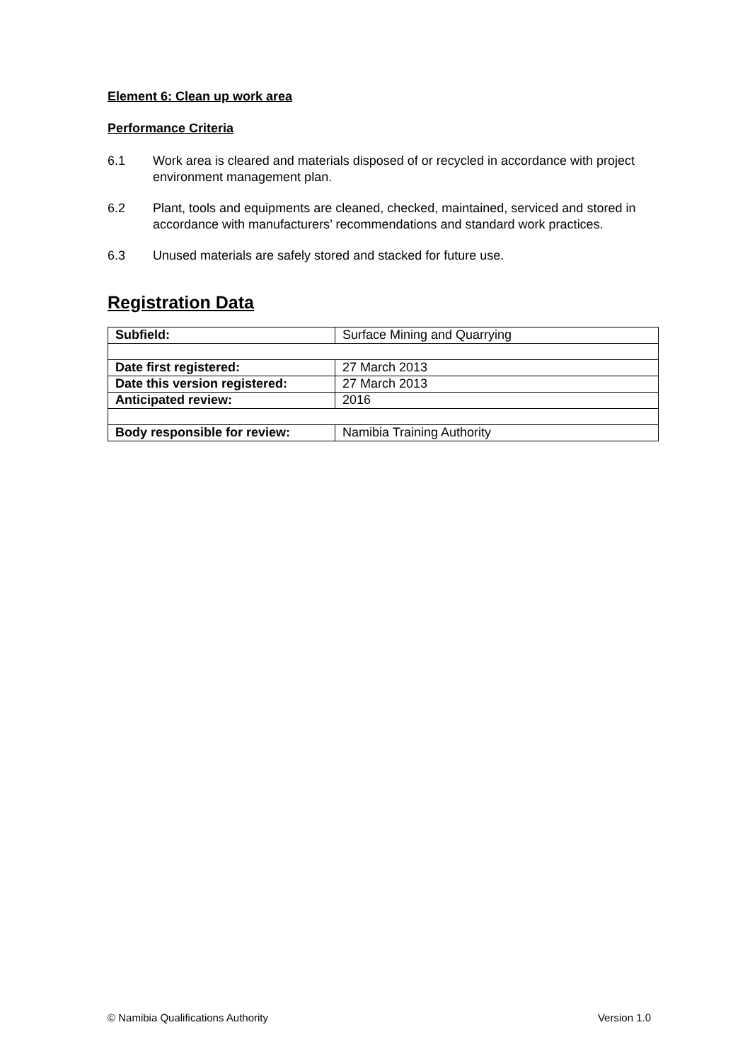Element 6: Clean up work area
Performance Criteria
6.1 Work area is cleared and materials disposed of or recycled in accordance with project environment management plan.
6.2 Plant, tools and equipments are cleaned, checked, maintained, serviced and stored in accordance with manufacturers’ recommendations and standard work practices.
6.3 Unused materials are safely stored and stacked for future use.
Registration Data
| Subfield: | Surface Mining and Quarrying |
| Date first registered: | 27 March 2013 |
| Date this version registered: | 27 March 2013 |
| Anticipated review: | 2016 |
| Body responsible for review: | Namibia Training Authority |
© Namibia Qualifications Authority Version 1.0